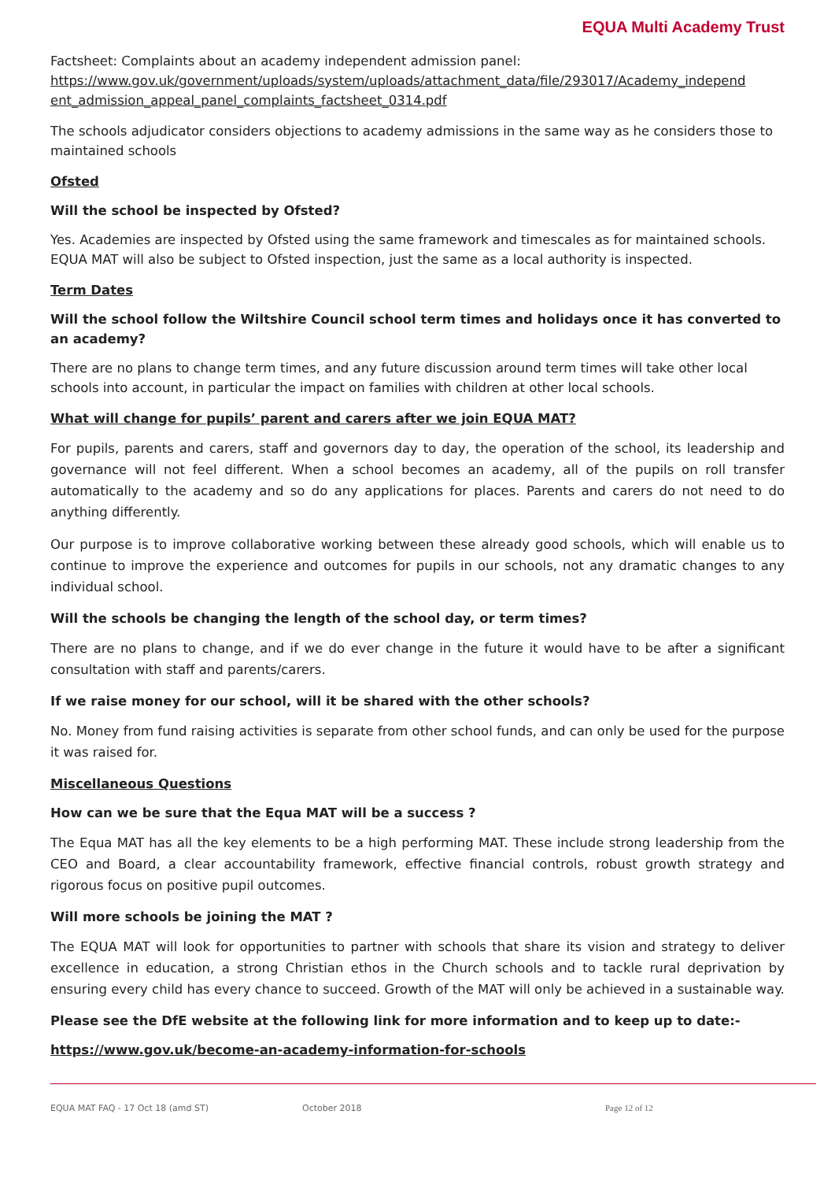EQUA Multi Academy Trust
Factsheet: Complaints about an academy independent admission panel:
https://www.gov.uk/government/uploads/system/uploads/attachment_data/file/293017/Academy_independ ent_admission_appeal_panel_complaints_factsheet_0314.pdf
The schools adjudicator considers objections to academy admissions in the same way as he considers those to maintained schools
Ofsted
Will the school be inspected by Ofsted?
Yes. Academies are inspected by Ofsted using the same framework and timescales as for maintained schools. EQUA MAT will also be subject to Ofsted inspection, just the same as a local authority is inspected.
Term Dates
Will the school follow the Wiltshire Council school term times and holidays once it has converted to an academy?
There are no plans to change term times, and any future discussion around term times will take other local schools into account, in particular the impact on families with children at other local schools.
What will change for pupils’ parent and carers after we join EQUA MAT?
For pupils, parents and carers, staff and governors day to day, the operation of the school, its leadership and governance will not feel different. When a school becomes an academy, all of the pupils on roll transfer automatically to the academy and so do any applications for places. Parents and carers do not need to do anything differently.
Our purpose is to improve collaborative working between these already good schools, which will enable us to continue to improve the experience and outcomes for pupils in our schools, not any dramatic changes to any individual school.
Will the schools be changing the length of the school day, or term times?
There are no plans to change, and if we do ever change in the future it would have to be after a significant consultation with staff and parents/carers.
If we raise money for our school, will it be shared with the other schools?
No. Money from fund raising activities is separate from other school funds, and can only be used for the purpose it was raised for.
Miscellaneous Questions
How can we be sure that the Equa MAT will be a success ?
The Equa MAT has all the key elements to be a high performing MAT. These include strong leadership from the CEO and Board, a clear accountability framework, effective financial controls, robust growth strategy and rigorous focus on positive pupil outcomes.
Will more schools be joining the MAT ?
The EQUA MAT will look for opportunities to partner with schools that share its vision and strategy to deliver excellence in education, a strong Christian ethos in the Church schools and to tackle rural deprivation by ensuring every child has every chance to succeed. Growth of the MAT will only be achieved in a sustainable way.
Please see the DfE website at the following link for more information and to keep up to date:-
https://www.gov.uk/become-an-academy-information-for-schools
EQUA MAT FAQ - 17 Oct 18 (amd ST) October 2018 Page 12 of 12